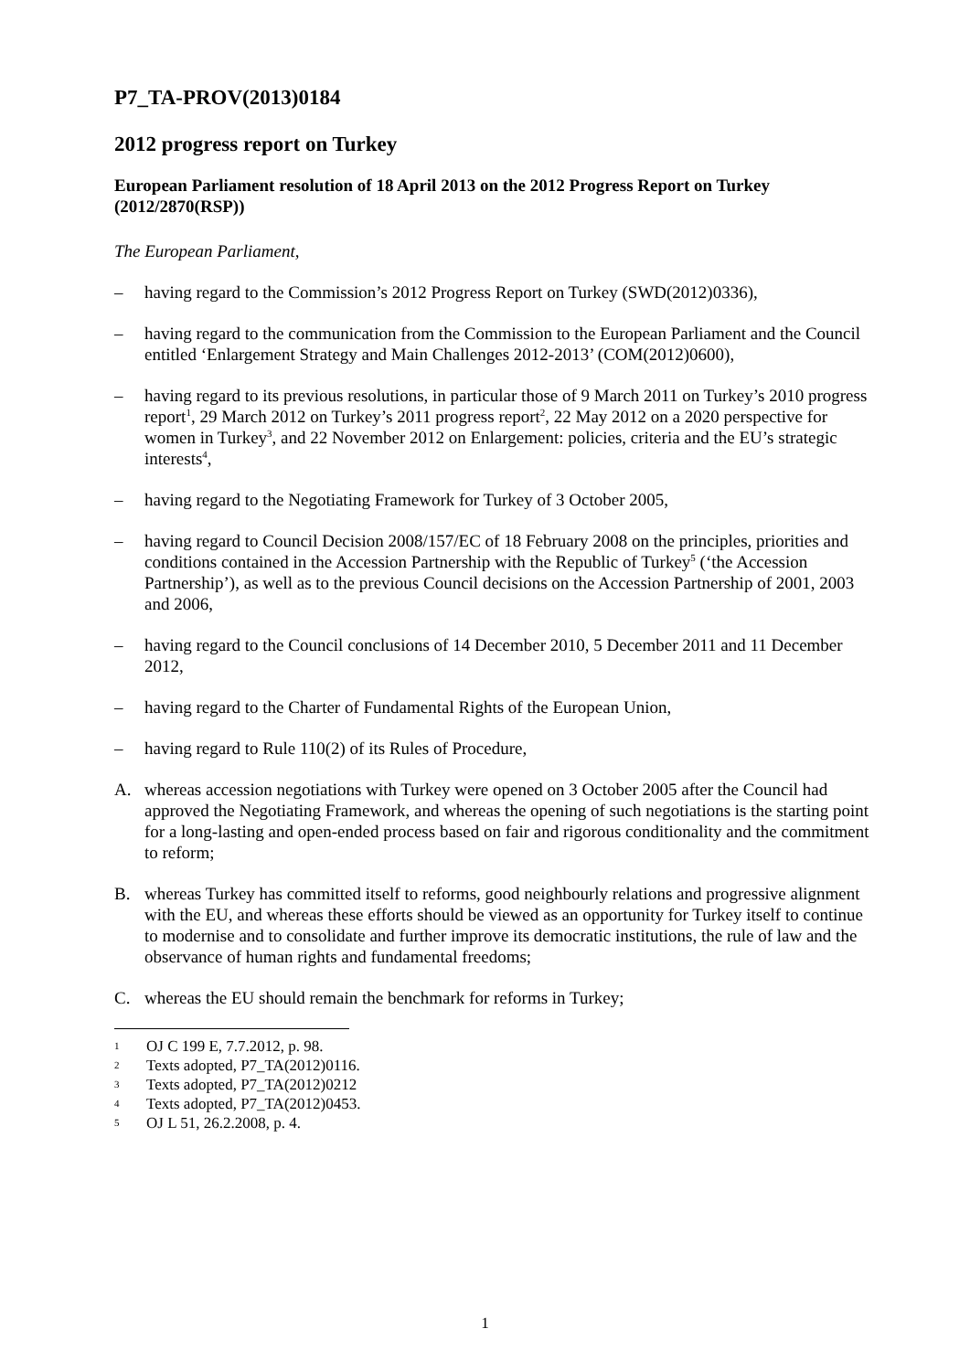P7_TA-PROV(2013)0184
2012 progress report on Turkey
European Parliament resolution of 18 April 2013 on the 2012 Progress Report on Turkey (2012/2870(RSP))
The European Parliament,
– having regard to the Commission’s 2012 Progress Report on Turkey (SWD(2012)0336),
– having regard to the communication from the Commission to the European Parliament and the Council entitled ‘Enlargement Strategy and Main Challenges 2012-2013’ (COM(2012)0600),
– having regard to its previous resolutions, in particular those of 9 March 2011 on Turkey’s 2010 progress report<sup>1</sup>, 29 March 2012 on Turkey’s 2011 progress report<sup>2</sup>, 22 May 2012 on a 2020 perspective for women in Turkey<sup>3</sup>, and 22 November 2012 on Enlargement: policies, criteria and the EU’s strategic interests<sup>4</sup>,
– having regard to the Negotiating Framework for Turkey of 3 October 2005,
– having regard to Council Decision 2008/157/EC of 18 February 2008 on the principles, priorities and conditions contained in the Accession Partnership with the Republic of Turkey<sup>5</sup> (‘the Accession Partnership’), as well as to the previous Council decisions on the Accession Partnership of 2001, 2003 and 2006,
– having regard to the Council conclusions of 14 December 2010, 5 December 2011 and 11 December 2012,
– having regard to the Charter of Fundamental Rights of the European Union,
– having regard to Rule 110(2) of its Rules of Procedure,
A. whereas accession negotiations with Turkey were opened on 3 October 2005 after the Council had approved the Negotiating Framework, and whereas the opening of such negotiations is the starting point for a long-lasting and open-ended process based on fair and rigorous conditionality and the commitment to reform;
B. whereas Turkey has committed itself to reforms, good neighbourly relations and progressive alignment with the EU, and whereas these efforts should be viewed as an opportunity for Turkey itself to continue to modernise and to consolidate and further improve its democratic institutions, the rule of law and the observance of human rights and fundamental freedoms;
C. whereas the EU should remain the benchmark for reforms in Turkey;
1 OJ C 199 E, 7.7.2012, p. 98.
2 Texts adopted, P7_TA(2012)0116.
3 Texts adopted, P7_TA(2012)0212
4 Texts adopted, P7_TA(2012)0453.
5 OJ L 51, 26.2.2008, p. 4.
1